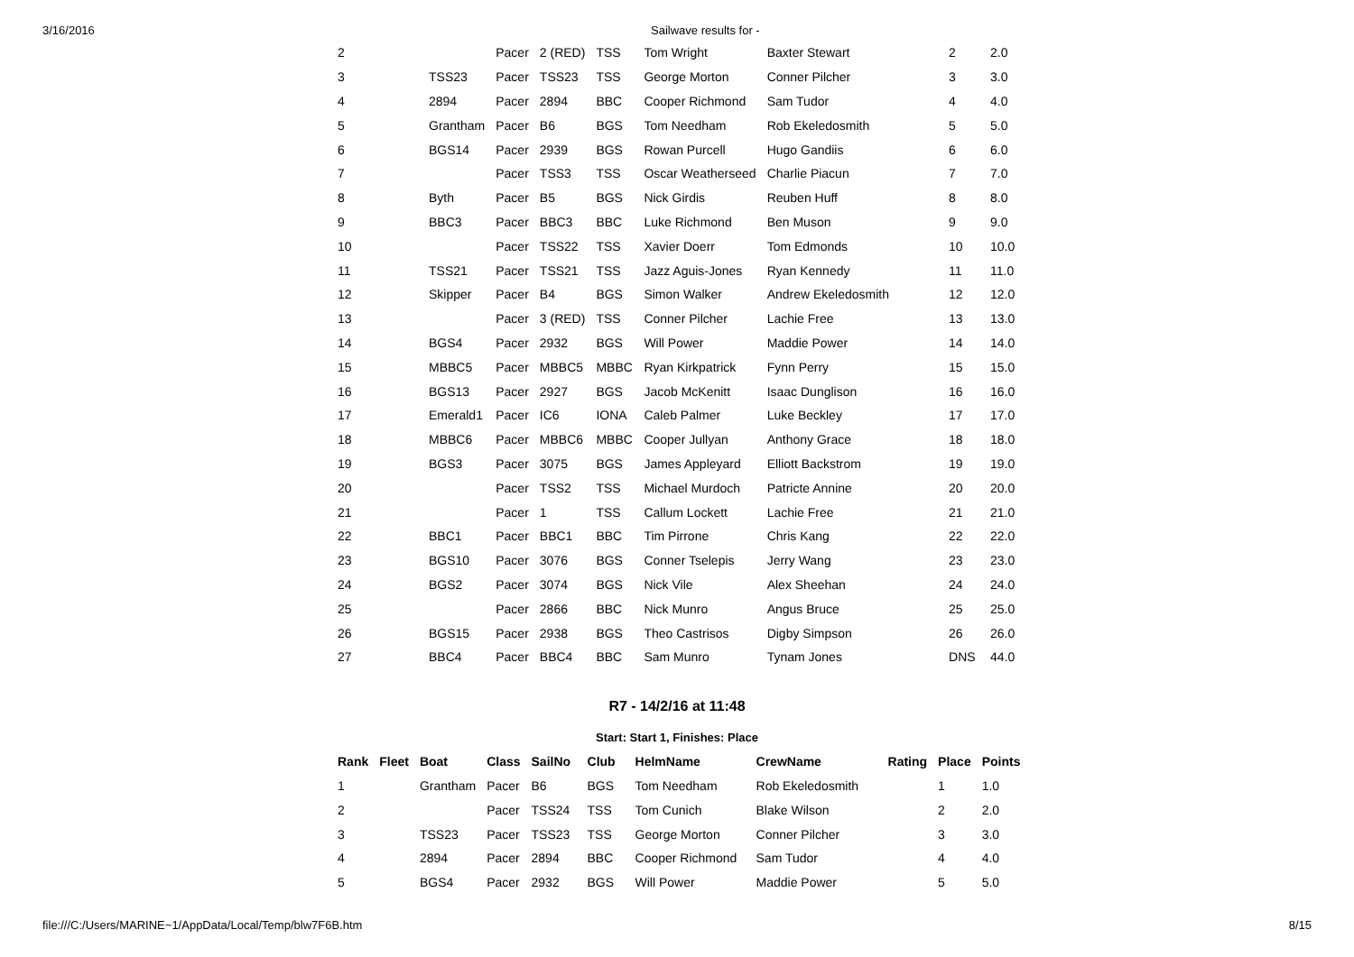3/16/2016 Sailwave results for -
| 2 | | | Pacer | 2 (RED) | TSS | Tom Wright | Baxter Stewart | | 2 | 2.0 |
| 3 | | TSS23 | Pacer | TSS23 | TSS | George Morton | Conner Pilcher | | 3 | 3.0 |
| 4 | | 2894 | Pacer | 2894 | BBC | Cooper Richmond | Sam Tudor | | 4 | 4.0 |
| 5 | | Grantham | Pacer | B6 | BGS | Tom Needham | Rob Ekeledosmith | | 5 | 5.0 |
| 6 | | BGS14 | Pacer | 2939 | BGS | Rowan Purcell | Hugo Gandiis | | 6 | 6.0 |
| 7 | | | Pacer | TSS3 | TSS | Oscar Weatherseed | Charlie Piacun | | 7 | 7.0 |
| 8 | | Byth | Pacer | B5 | BGS | Nick Girdis | Reuben Huff | | 8 | 8.0 |
| 9 | | BBC3 | Pacer | BBC3 | BBC | Luke Richmond | Ben Muson | | 9 | 9.0 |
| 10 | | | Pacer | TSS22 | TSS | Xavier Doerr | Tom Edmonds | | 10 | 10.0 |
| 11 | | TSS21 | Pacer | TSS21 | TSS | Jazz Aguis-Jones | Ryan Kennedy | | 11 | 11.0 |
| 12 | | Skipper | Pacer | B4 | BGS | Simon Walker | Andrew Ekeledosmith | | 12 | 12.0 |
| 13 | | | Pacer | 3 (RED) | TSS | Conner Pilcher | Lachie Free | | 13 | 13.0 |
| 14 | | BGS4 | Pacer | 2932 | BGS | Will Power | Maddie Power | | 14 | 14.0 |
| 15 | | MBBC5 | Pacer | MBBC5 | MBBC | Ryan Kirkpatrick | Fynn Perry | | 15 | 15.0 |
| 16 | | BGS13 | Pacer | 2927 | BGS | Jacob McKenitt | Isaac Dunglison | | 16 | 16.0 |
| 17 | | Emerald1 | Pacer | IC6 | IONA | Caleb Palmer | Luke Beckley | | 17 | 17.0 |
| 18 | | MBBC6 | Pacer | MBBC6 | MBBC | Cooper Jullyan | Anthony Grace | | 18 | 18.0 |
| 19 | | BGS3 | Pacer | 3075 | BGS | James Appleyard | Elliott Backstrom | | 19 | 19.0 |
| 20 | | | Pacer | TSS2 | TSS | Michael Murdoch | Patricte Annine | | 20 | 20.0 |
| 21 | | | Pacer | 1 | TSS | Callum Lockett | Lachie Free | | 21 | 21.0 |
| 22 | | BBC1 | Pacer | BBC1 | BBC | Tim Pirrone | Chris Kang | | 22 | 22.0 |
| 23 | | BGS10 | Pacer | 3076 | BGS | Conner Tselepis | Jerry Wang | | 23 | 23.0 |
| 24 | | BGS2 | Pacer | 3074 | BGS | Nick Vile | Alex Sheehan | | 24 | 24.0 |
| 25 | | | Pacer | 2866 | BBC | Nick Munro | Angus Bruce | | 25 | 25.0 |
| 26 | | BGS15 | Pacer | 2938 | BGS | Theo Castrisos | Digby Simpson | | 26 | 26.0 |
| 27 | | BBC4 | Pacer | BBC4 | BBC | Sam Munro | Tynam Jones | | DNS | 44.0 |
R7 - 14/2/16 at 11:48
Start: Start 1, Finishes: Place
| Rank | Fleet | Boat | Class | SailNo | Club | HelmName | CrewName | Rating | Place | Points |
| --- | --- | --- | --- | --- | --- | --- | --- | --- | --- | --- |
| 1 | | Grantham | Pacer | B6 | BGS | Tom Needham | Rob Ekeledosmith | | 1 | 1.0 |
| 2 | | | Pacer | TSS24 | TSS | Tom Cunich | Blake Wilson | | 2 | 2.0 |
| 3 | | TSS23 | Pacer | TSS23 | TSS | George Morton | Conner Pilcher | | 3 | 3.0 |
| 4 | | 2894 | Pacer | 2894 | BBC | Cooper Richmond | Sam Tudor | | 4 | 4.0 |
| 5 | | BGS4 | Pacer | 2932 | BGS | Will Power | Maddie Power | | 5 | 5.0 |
file:///C:/Users/MARINE~1/AppData/Local/Temp/blw7F6B.htm 8/15